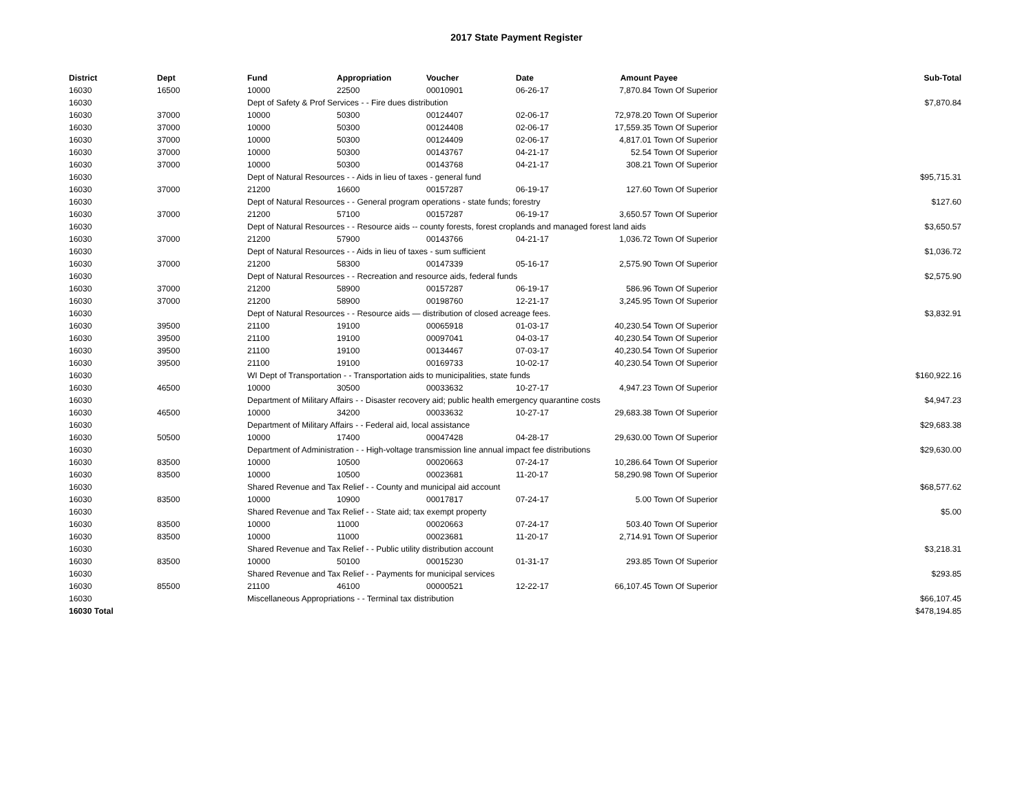2017 State Payment Register
| District | Dept | Fund | Appropriation | Voucher | Date | Amount | Payee | Sub-Total |
| --- | --- | --- | --- | --- | --- | --- | --- | --- |
| 16030 | 16500 | 10000 | 22500 | 00010901 | 06-26-17 | 7,870.84 | Town Of Superior | |
| 16030 | | Dept of Safety & Prof Services - - Fire dues distribution | | | | | | $7,870.84 |
| 16030 | 37000 | 10000 | 50300 | 00124407 | 02-06-17 | 72,978.20 | Town Of Superior | |
| 16030 | 37000 | 10000 | 50300 | 00124408 | 02-06-17 | 17,559.35 | Town Of Superior | |
| 16030 | 37000 | 10000 | 50300 | 00124409 | 02-06-17 | 4,817.01 | Town Of Superior | |
| 16030 | 37000 | 10000 | 50300 | 00143767 | 04-21-17 | 52.54 | Town Of Superior | |
| 16030 | 37000 | 10000 | 50300 | 00143768 | 04-21-17 | 308.21 | Town Of Superior | |
| 16030 | | Dept of Natural Resources - - Aids in lieu of taxes - general fund | | | | | | $95,715.31 |
| 16030 | 37000 | 21200 | 16600 | 00157287 | 06-19-17 | 127.60 | Town Of Superior | |
| 16030 | | Dept of Natural Resources - - General program operations - state funds; forestry | | | | | | $127.60 |
| 16030 | 37000 | 21200 | 57100 | 00157287 | 06-19-17 | 3,650.57 | Town Of Superior | |
| 16030 | | Dept of Natural Resources - - Resource aids -- county forests, forest croplands and managed forest land aids | | | | | | $3,650.57 |
| 16030 | 37000 | 21200 | 57900 | 00143766 | 04-21-17 | 1,036.72 | Town Of Superior | |
| 16030 | | Dept of Natural Resources - - Aids in lieu of taxes - sum sufficient | | | | | | $1,036.72 |
| 16030 | 37000 | 21200 | 58300 | 00147339 | 05-16-17 | 2,575.90 | Town Of Superior | |
| 16030 | | Dept of Natural Resources - - Recreation and resource aids, federal funds | | | | | | $2,575.90 |
| 16030 | 37000 | 21200 | 58900 | 00157287 | 06-19-17 | 586.96 | Town Of Superior | |
| 16030 | 37000 | 21200 | 58900 | 00198760 | 12-21-17 | 3,245.95 | Town Of Superior | |
| 16030 | | Dept of Natural Resources - - Resource aids — distribution of closed acreage fees. | | | | | | $3,832.91 |
| 16030 | 39500 | 21100 | 19100 | 00065918 | 01-03-17 | 40,230.54 | Town Of Superior | |
| 16030 | 39500 | 21100 | 19100 | 00097041 | 04-03-17 | 40,230.54 | Town Of Superior | |
| 16030 | 39500 | 21100 | 19100 | 00134467 | 07-03-17 | 40,230.54 | Town Of Superior | |
| 16030 | 39500 | 21100 | 19100 | 00169733 | 10-02-17 | 40,230.54 | Town Of Superior | |
| 16030 | | WI Dept of Transportation - - Transportation aids to municipalities, state funds | | | | | | $160,922.16 |
| 16030 | 46500 | 10000 | 30500 | 00033632 | 10-27-17 | 4,947.23 | Town Of Superior | |
| 16030 | | Department of Military Affairs - - Disaster recovery aid; public health emergency quarantine costs | | | | | | $4,947.23 |
| 16030 | 46500 | 10000 | 34200 | 00033632 | 10-27-17 | 29,683.38 | Town Of Superior | |
| 16030 | | Department of Military Affairs - - Federal aid, local assistance | | | | | | $29,683.38 |
| 16030 | 50500 | 10000 | 17400 | 00047428 | 04-28-17 | 29,630.00 | Town Of Superior | |
| 16030 | | Department of Administration - - High-voltage transmission line annual impact fee distributions | | | | | | $29,630.00 |
| 16030 | 83500 | 10000 | 10500 | 00020663 | 07-24-17 | 10,286.64 | Town Of Superior | |
| 16030 | 83500 | 10000 | 10500 | 00023681 | 11-20-17 | 58,290.98 | Town Of Superior | |
| 16030 | | Shared Revenue and Tax Relief - - County and municipal aid account | | | | | | $68,577.62 |
| 16030 | 83500 | 10000 | 10900 | 00017817 | 07-24-17 | 5.00 | Town Of Superior | |
| 16030 | | Shared Revenue and Tax Relief - - State aid; tax exempt property | | | | | | $5.00 |
| 16030 | 83500 | 10000 | 11000 | 00020663 | 07-24-17 | 503.40 | Town Of Superior | |
| 16030 | 83500 | 10000 | 11000 | 00023681 | 11-20-17 | 2,714.91 | Town Of Superior | |
| 16030 | | Shared Revenue and Tax Relief - - Public utility distribution account | | | | | | $3,218.31 |
| 16030 | 83500 | 10000 | 50100 | 00015230 | 01-31-17 | 293.85 | Town Of Superior | |
| 16030 | | Shared Revenue and Tax Relief - - Payments for municipal services | | | | | | $293.85 |
| 16030 | 85500 | 21100 | 46100 | 00000521 | 12-22-17 | 66,107.45 | Town Of Superior | |
| 16030 | | Miscellaneous Appropriations - - Terminal tax distribution | | | | | | $66,107.45 |
| 16030 Total | | | | | | | | $478,194.85 |